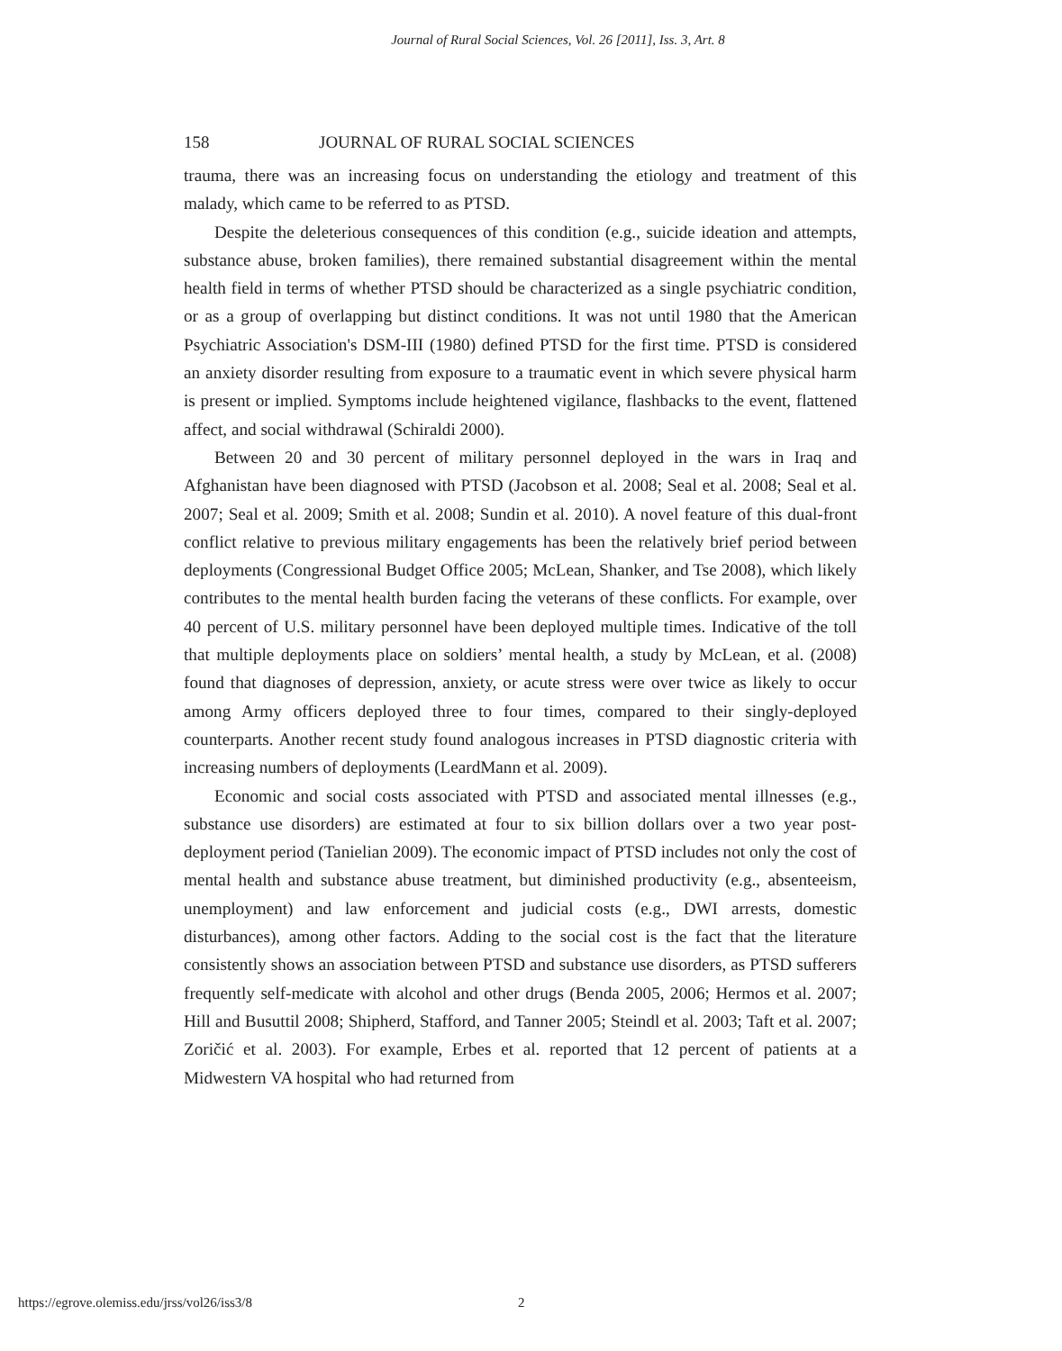Journal of Rural Social Sciences, Vol. 26 [2011], Iss. 3, Art. 8
158 JOURNAL OF RURAL SOCIAL SCIENCES
trauma, there was an increasing focus on understanding the etiology and treatment of this malady, which came to be referred to as PTSD.
Despite the deleterious consequences of this condition (e.g., suicide ideation and attempts, substance abuse, broken families), there remained substantial disagreement within the mental health field in terms of whether PTSD should be characterized as a single psychiatric condition, or as a group of overlapping but distinct conditions. It was not until 1980 that the American Psychiatric Association's DSM-III (1980) defined PTSD for the first time. PTSD is considered an anxiety disorder resulting from exposure to a traumatic event in which severe physical harm is present or implied. Symptoms include heightened vigilance, flashbacks to the event, flattened affect, and social withdrawal (Schiraldi 2000).
Between 20 and 30 percent of military personnel deployed in the wars in Iraq and Afghanistan have been diagnosed with PTSD (Jacobson et al. 2008; Seal et al. 2008; Seal et al. 2007; Seal et al. 2009; Smith et al. 2008; Sundin et al. 2010). A novel feature of this dual-front conflict relative to previous military engagements has been the relatively brief period between deployments (Congressional Budget Office 2005; McLean, Shanker, and Tse 2008), which likely contributes to the mental health burden facing the veterans of these conflicts. For example, over 40 percent of U.S. military personnel have been deployed multiple times. Indicative of the toll that multiple deployments place on soldiers’ mental health, a study by McLean, et al. (2008) found that diagnoses of depression, anxiety, or acute stress were over twice as likely to occur among Army officers deployed three to four times, compared to their singly-deployed counterparts. Another recent study found analogous increases in PTSD diagnostic criteria with increasing numbers of deployments (LeardMann et al. 2009).
Economic and social costs associated with PTSD and associated mental illnesses (e.g., substance use disorders) are estimated at four to six billion dollars over a two year post-deployment period (Tanielian 2009). The economic impact of PTSD includes not only the cost of mental health and substance abuse treatment, but diminished productivity (e.g., absenteeism, unemployment) and law enforcement and judicial costs (e.g., DWI arrests, domestic disturbances), among other factors. Adding to the social cost is the fact that the literature consistently shows an association between PTSD and substance use disorders, as PTSD sufferers frequently self-medicate with alcohol and other drugs (Benda 2005, 2006; Hermos et al. 2007; Hill and Busuttil 2008; Shipherd, Stafford, and Tanner 2005; Steindl et al. 2003; Taft et al. 2007; Zoričić et al. 2003). For example, Erbes et al. reported that 12 percent of patients at a Midwestern VA hospital who had returned from
https://egrove.olemiss.edu/jrss/vol26/iss3/8 2